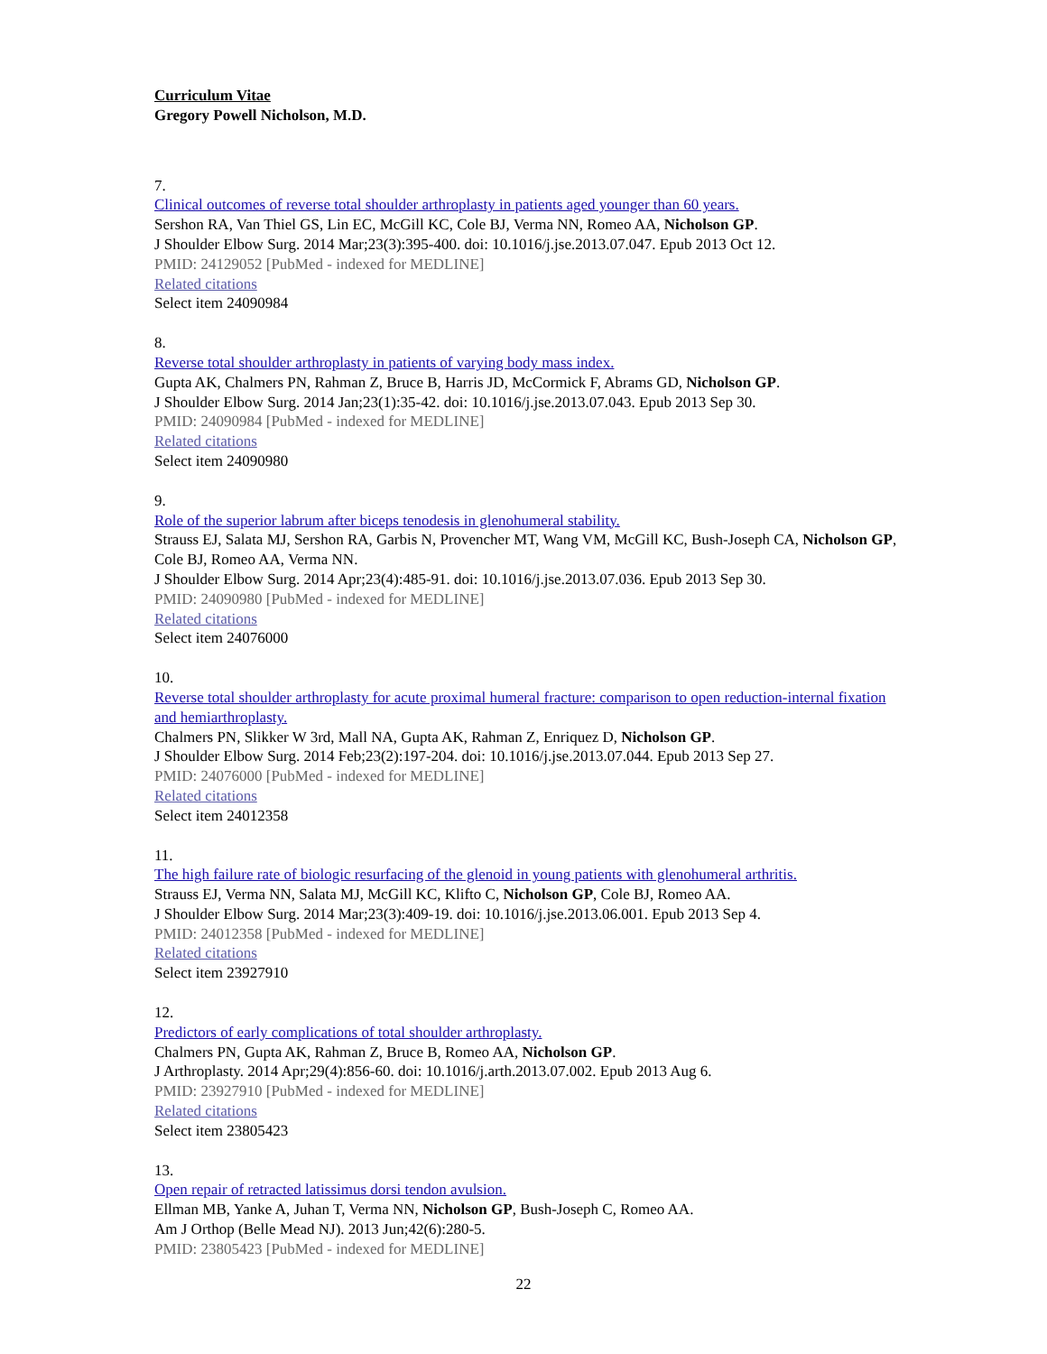Curriculum Vitae
Gregory Powell Nicholson, M.D.
7.
Clinical outcomes of reverse total shoulder arthroplasty in patients aged younger than 60 years.
Sershon RA, Van Thiel GS, Lin EC, McGill KC, Cole BJ, Verma NN, Romeo AA, Nicholson GP.
J Shoulder Elbow Surg. 2014 Mar;23(3):395-400. doi: 10.1016/j.jse.2013.07.047. Epub 2013 Oct 12.
PMID: 24129052 [PubMed - indexed for MEDLINE]
Related citations
Select item 24090984
8.
Reverse total shoulder arthroplasty in patients of varying body mass index.
Gupta AK, Chalmers PN, Rahman Z, Bruce B, Harris JD, McCormick F, Abrams GD, Nicholson GP.
J Shoulder Elbow Surg. 2014 Jan;23(1):35-42. doi: 10.1016/j.jse.2013.07.043. Epub 2013 Sep 30.
PMID: 24090984 [PubMed - indexed for MEDLINE]
Related citations
Select item 24090980
9.
Role of the superior labrum after biceps tenodesis in glenohumeral stability.
Strauss EJ, Salata MJ, Sershon RA, Garbis N, Provencher MT, Wang VM, McGill KC, Bush-Joseph CA, Nicholson GP, Cole BJ, Romeo AA, Verma NN.
J Shoulder Elbow Surg. 2014 Apr;23(4):485-91. doi: 10.1016/j.jse.2013.07.036. Epub 2013 Sep 30.
PMID: 24090980 [PubMed - indexed for MEDLINE]
Related citations
Select item 24076000
10.
Reverse total shoulder arthroplasty for acute proximal humeral fracture: comparison to open reduction-internal fixation and hemiarthroplasty.
Chalmers PN, Slikker W 3rd, Mall NA, Gupta AK, Rahman Z, Enriquez D, Nicholson GP.
J Shoulder Elbow Surg. 2014 Feb;23(2):197-204. doi: 10.1016/j.jse.2013.07.044. Epub 2013 Sep 27.
PMID: 24076000 [PubMed - indexed for MEDLINE]
Related citations
Select item 24012358
11.
The high failure rate of biologic resurfacing of the glenoid in young patients with glenohumeral arthritis.
Strauss EJ, Verma NN, Salata MJ, McGill KC, Klifto C, Nicholson GP, Cole BJ, Romeo AA.
J Shoulder Elbow Surg. 2014 Mar;23(3):409-19. doi: 10.1016/j.jse.2013.06.001. Epub 2013 Sep 4.
PMID: 24012358 [PubMed - indexed for MEDLINE]
Related citations
Select item 23927910
12.
Predictors of early complications of total shoulder arthroplasty.
Chalmers PN, Gupta AK, Rahman Z, Bruce B, Romeo AA, Nicholson GP.
J Arthroplasty. 2014 Apr;29(4):856-60. doi: 10.1016/j.arth.2013.07.002. Epub 2013 Aug 6.
PMID: 23927910 [PubMed - indexed for MEDLINE]
Related citations
Select item 23805423
13.
Open repair of retracted latissimus dorsi tendon avulsion.
Ellman MB, Yanke A, Juhan T, Verma NN, Nicholson GP, Bush-Joseph C, Romeo AA.
Am J Orthop (Belle Mead NJ). 2013 Jun;42(6):280-5.
PMID: 23805423 [PubMed - indexed for MEDLINE]
22